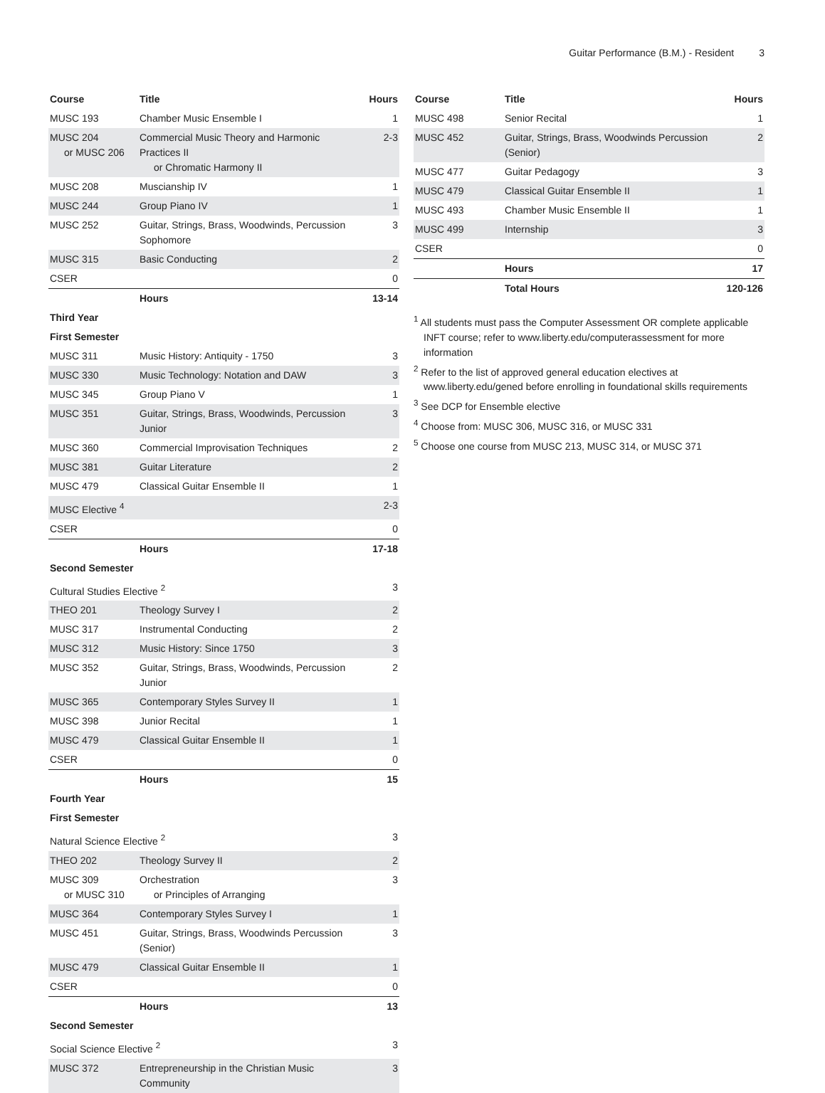Guitar Performance (B.M.) - Resident 3
| Course | Title | Hours |
| --- | --- | --- |
| MUSC 193 | Chamber Music Ensemble I | 1 |
| MUSC 204 or MUSC 206 | Commercial Music Theory and Harmonic Practices II or Chromatic Harmony II | 2-3 |
| MUSC 208 | Muscianship IV | 1 |
| MUSC 244 | Group Piano IV | 1 |
| MUSC 252 | Guitar, Strings, Brass, Woodwinds, Percussion Sophomore | 3 |
| MUSC 315 | Basic Conducting | 2 |
| CSER | | 0 |
| | Hours | 13-14 |
| Third Year | | |
| First Semester | | |
| MUSC 311 | Music History: Antiquity - 1750 | 3 |
| MUSC 330 | Music Technology: Notation and DAW | 3 |
| MUSC 345 | Group Piano V | 1 |
| MUSC 351 | Guitar, Strings, Brass, Woodwinds, Percussion Junior | 3 |
| MUSC 360 | Commercial Improvisation Techniques | 2 |
| MUSC 381 | Guitar Literature | 2 |
| MUSC 479 | Classical Guitar Ensemble II | 1 |
| MUSC Elective <sup>4</sup> | | 2-3 |
| CSER | | 0 |
| | Hours | 17-18 |
| Second Semester | | |
| Cultural Studies Elective <sup>2</sup> | | 3 |
| THEO 201 | Theology Survey I | 2 |
| MUSC 317 | Instrumental Conducting | 2 |
| MUSC 312 | Music History: Since 1750 | 3 |
| MUSC 352 | Guitar, Strings, Brass, Woodwinds, Percussion Junior | 2 |
| MUSC 365 | Contemporary Styles Survey II | 1 |
| MUSC 398 | Junior Recital | 1 |
| MUSC 479 | Classical Guitar Ensemble II | 1 |
| CSER | | 0 |
| | Hours | 15 |
| Fourth Year | | |
| First Semester | | |
| Natural Science Elective <sup>2</sup> | | 3 |
| THEO 202 | Theology Survey II | 2 |
| MUSC 309 or MUSC 310 | Orchestration or Principles of Arranging | 3 |
| MUSC 364 | Contemporary Styles Survey I | 1 |
| MUSC 451 | Guitar, Strings, Brass, Woodwinds Percussion (Senior) | 3 |
| MUSC 479 | Classical Guitar Ensemble II | 1 |
| CSER | | 0 |
| | Hours | 13 |
| Second Semester | | |
| Social Science Elective <sup>2</sup> | | 3 |
| MUSC 372 | Entrepreneurship in the Christian Music Community | 3 |
| Course | Title | Hours |
| --- | --- | --- |
| MUSC 498 | Senior Recital | 1 |
| MUSC 452 | Guitar, Strings, Brass, Woodwinds Percussion (Senior) | 2 |
| MUSC 477 | Guitar Pedagogy | 3 |
| MUSC 479 | Classical Guitar Ensemble II | 1 |
| MUSC 493 | Chamber Music Ensemble II | 1 |
| MUSC 499 | Internship | 3 |
| CSER | | 0 |
| | Hours | 17 |
| | Total Hours | 120-126 |
<sup>1</sup> All students must pass the Computer Assessment OR complete applicable INFT course; refer to www.liberty.edu/computerassessment for more information
<sup>2</sup> Refer to the list of approved general education electives at www.liberty.edu/gened before enrolling in foundational skills requirements
<sup>3</sup> See DCP for Ensemble elective
<sup>4</sup> Choose from: MUSC 306, MUSC 316, or MUSC 331
<sup>5</sup> Choose one course from MUSC 213, MUSC 314, or MUSC 371